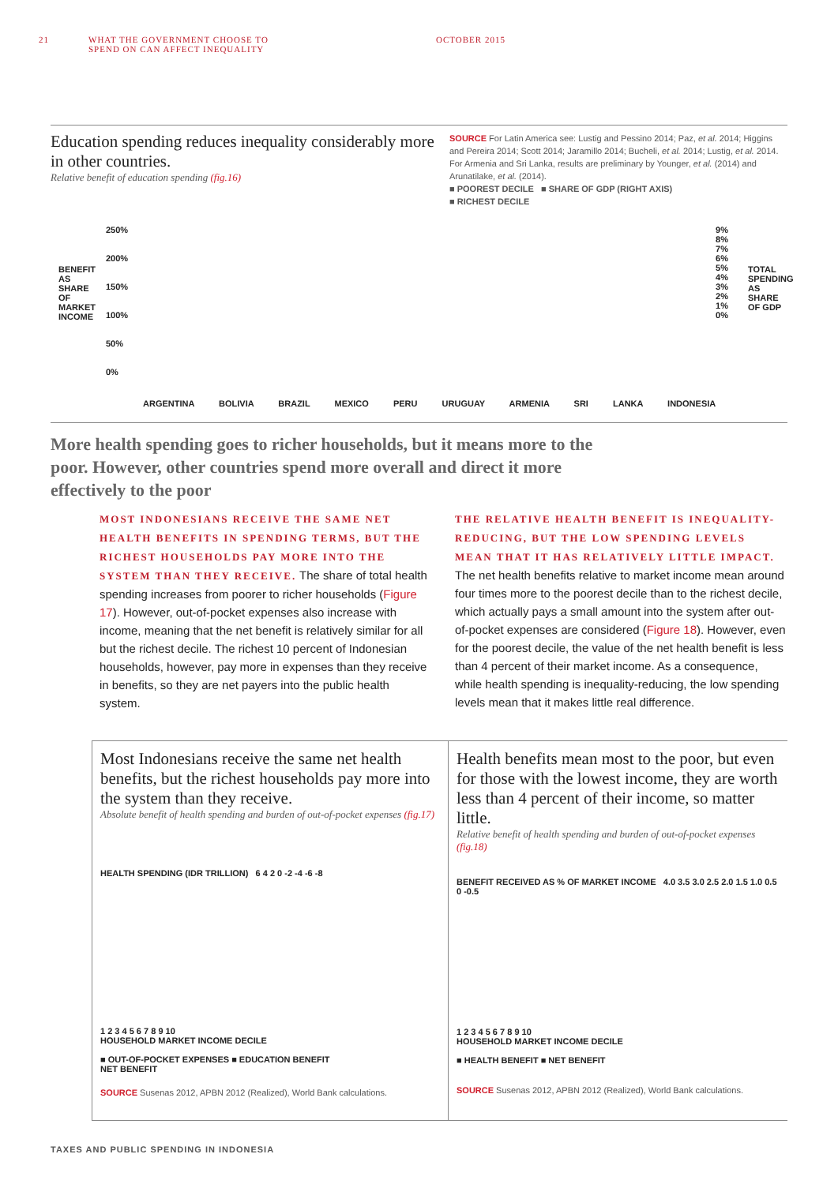21 WHAT THE GOVERNMENT CHOOSE TO
SPEND ON CAN AFFECT INEQUALITY
OCTOBER 2015
Education spending reduces inequality considerably more in other countries.
Relative benefit of education spending (fig.16)
SOURCE For Latin America see: Lustig and Pessino 2014; Paz, et al. 2014; Higgins and Pereira 2014; Scott 2014; Jaramillo 2014; Bucheli, et al. 2014; Lustig, et al. 2014. For Armenia and Sri Lanka, results are preliminary by Younger, et al. (2014) and Arunatilake, et al. (2014).
■ POOREST DECILE ■ SHARE OF GDP (RIGHT AXIS)
■ RICHEST DECILE
BENEFIT AS SHARE OF MARKET INCOME
250%
200%
150%
100%
50%
0%
9%
8%
7%
6%
5%
4%
3%
2%
1%
0%
TOTAL SPENDING AS SHARE OF GDP
ARGENTINA BOLIVIA BRAZIL MEXICO PERU URUGUAY ARMENIA SRI LANKA INDONESIA
More health spending goes to richer households, but it means more to the poor. However, other countries spend more overall and direct it more effectively to the poor
MOST INDONESIANS RECEIVE THE SAME NET HEALTH BENEFITS IN SPENDING TERMS, BUT THE RICHEST HOUSEHOLDS PAY MORE INTO THE SYSTEM THAN THEY RECEIVE. The share of total health spending increases from poorer to richer households (Figure 17). However, out-of-pocket expenses also increase with income, meaning that the net benefit is relatively similar for all but the richest decile. The richest 10 percent of Indonesian households, however, pay more in expenses than they receive in benefits, so they are net payers into the public health system.
THE RELATIVE HEALTH BENEFIT IS INEQUALITY-REDUCING, BUT THE LOW SPENDING LEVELS MEAN THAT IT HAS RELATIVELY LITTLE IMPACT. The net health benefits relative to market income mean around four times more to the poorest decile than to the richest decile, which actually pays a small amount into the system after out-of-pocket expenses are considered (Figure 18). However, even for the poorest decile, the value of the net health benefit is less than 4 percent of their market income. As a consequence, while health spending is inequality-reducing, the low spending levels mean that it makes little real difference.
Most Indonesians receive the same net health benefits, but the richest households pay more into the system than they receive.
Absolute benefit of health spending and burden of out-of-pocket expenses (fig.17)
HEALTH SPENDING (IDR TRILLION) 6 4 2 0 -2 -4 -6 -8
1 2 3 4 5 6 7 8 9 10
HOUSEHOLD MARKET INCOME DECILE
■ OUT-OF-POCKET EXPENSES ■ EDUCATION BENEFIT
NET BENEFIT
SOURCE Susenas 2012, APBN 2012 (Realized), World Bank calculations.
Health benefits mean most to the poor, but even for those with the lowest income, they are worth less than 4 percent of their income, so matter little.
Relative benefit of health spending and burden of out-of-pocket expenses (fig.18)
BENEFIT RECEIVED AS % OF MARKET INCOME 4.0 3.5 3.0 2.5 2.0 1.5 1.0 0.5 0 -0.5
1 2 3 4 5 6 7 8 9 10
HOUSEHOLD MARKET INCOME DECILE
■ HEALTH BENEFIT ■ NET BENEFIT
SOURCE Susenas 2012, APBN 2012 (Realized), World Bank calculations.
TAXES AND PUBLIC SPENDING IN INDONESIA